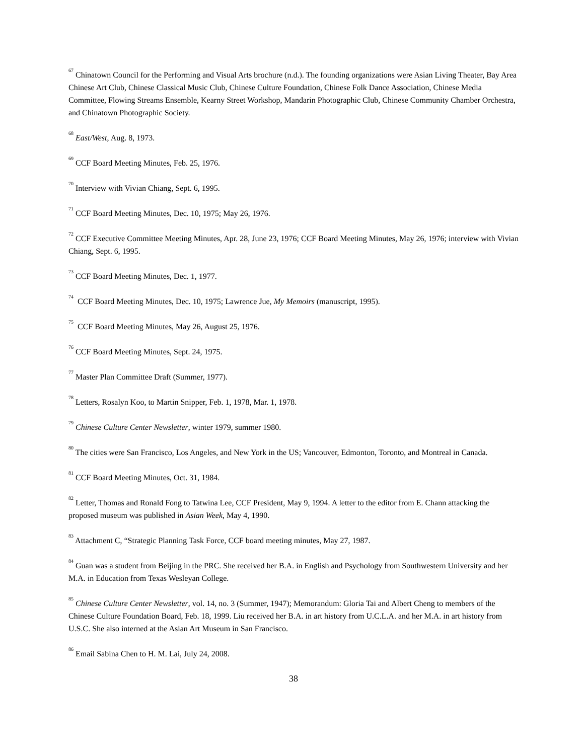<sup>67</sup> Chinatown Council for the Performing and Visual Arts brochure (n.d.). The founding organizations were Asian Living Theater, Bay Area Chinese Art Club, Chinese Classical Music Club, Chinese Culture Foundation, Chinese Folk Dance Association, Chinese Media Committee, Flowing Streams Ensemble, Kearny Street Workshop, Mandarin Photographic Club, Chinese Community Chamber Orchestra, and Chinatown Photographic Society.
<sup>68</sup> East/West, Aug. 8, 1973.
<sup>69</sup> CCF Board Meeting Minutes, Feb. 25, 1976.
<sup>70</sup> Interview with Vivian Chiang, Sept. 6, 1995.
<sup>71</sup> CCF Board Meeting Minutes, Dec. 10, 1975; May 26, 1976.
<sup>72</sup> CCF Executive Committee Meeting Minutes, Apr. 28, June 23, 1976; CCF Board Meeting Minutes, May 26, 1976; interview with Vivian Chiang, Sept. 6, 1995.
<sup>73</sup> CCF Board Meeting Minutes, Dec. 1, 1977.
<sup>74</sup> CCF Board Meeting Minutes, Dec. 10, 1975; Lawrence Jue, My Memoirs (manuscript, 1995).
<sup>75</sup> CCF Board Meeting Minutes, May 26, August 25, 1976.
<sup>76</sup> CCF Board Meeting Minutes, Sept. 24, 1975.
<sup>77</sup> Master Plan Committee Draft (Summer, 1977).
<sup>78</sup> Letters, Rosalyn Koo, to Martin Snipper, Feb. 1, 1978, Mar. 1, 1978.
<sup>79</sup> Chinese Culture Center Newsletter, winter 1979, summer 1980.
<sup>80</sup> The cities were San Francisco, Los Angeles, and New York in the US; Vancouver, Edmonton, Toronto, and Montreal in Canada.
<sup>81</sup> CCF Board Meeting Minutes, Oct. 31, 1984.
<sup>82</sup> Letter, Thomas and Ronald Fong to Tatwina Lee, CCF President, May 9, 1994. A letter to the editor from E. Chann attacking the proposed museum was published in Asian Week, May 4, 1990.
<sup>83</sup> Attachment C, “Strategic Planning Task Force, CCF board meeting minutes, May 27, 1987.
<sup>84</sup> Guan was a student from Beijing in the PRC. She received her B.A. in English and Psychology from Southwestern University and her M.A. in Education from Texas Wesleyan College.
<sup>85</sup> Chinese Culture Center Newsletter, vol. 14, no. 3 (Summer, 1947); Memorandum: Gloria Tai and Albert Cheng to members of the Chinese Culture Foundation Board, Feb. 18, 1999. Liu received her B.A. in art history from U.C.L.A. and her M.A. in art history from U.S.C. She also interned at the Asian Art Museum in San Francisco.
<sup>86</sup> Email Sabina Chen to H. M. Lai, July 24, 2008.
38